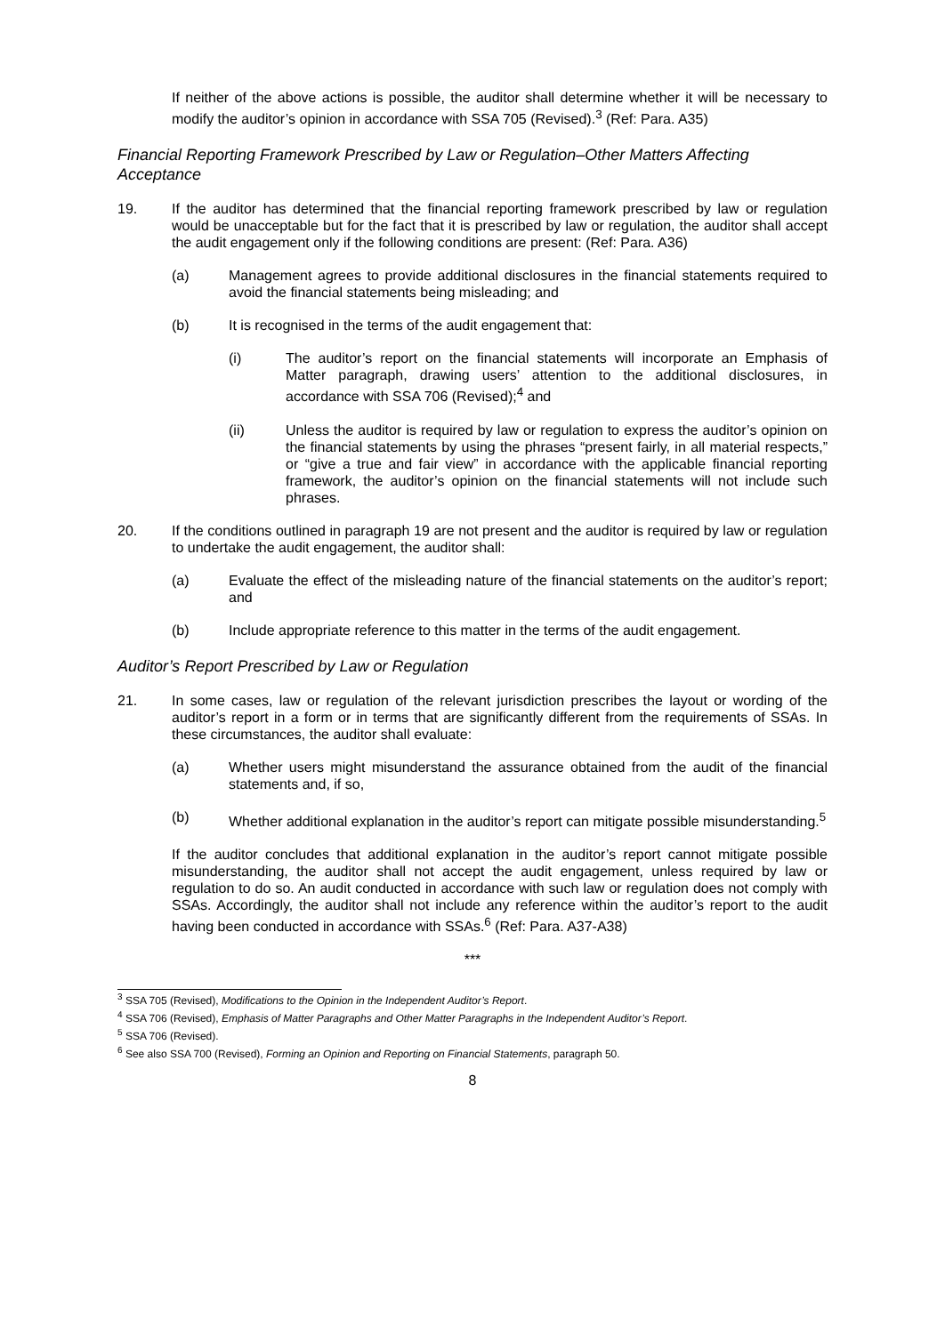If neither of the above actions is possible, the auditor shall determine whether it will be necessary to modify the auditor’s opinion in accordance with SSA 705 (Revised).<sup>3</sup> (Ref: Para. A35)
Financial Reporting Framework Prescribed by Law or Regulation–Other Matters Affecting Acceptance
19. If the auditor has determined that the financial reporting framework prescribed by law or regulation would be unacceptable but for the fact that it is prescribed by law or regulation, the auditor shall accept the audit engagement only if the following conditions are present: (Ref: Para. A36)
(a) Management agrees to provide additional disclosures in the financial statements required to avoid the financial statements being misleading; and
(b) It is recognised in the terms of the audit engagement that:
(i) The auditor’s report on the financial statements will incorporate an Emphasis of Matter paragraph, drawing users’ attention to the additional disclosures, in accordance with SSA 706 (Revised);<sup>4</sup> and
(ii) Unless the auditor is required by law or regulation to express the auditor’s opinion on the financial statements by using the phrases “present fairly, in all material respects,” or “give a true and fair view” in accordance with the applicable financial reporting framework, the auditor’s opinion on the financial statements will not include such phrases.
20. If the conditions outlined in paragraph 19 are not present and the auditor is required by law or regulation to undertake the audit engagement, the auditor shall:
(a) Evaluate the effect of the misleading nature of the financial statements on the auditor’s report; and
(b) Include appropriate reference to this matter in the terms of the audit engagement.
Auditor’s Report Prescribed by Law or Regulation
21. In some cases, law or regulation of the relevant jurisdiction prescribes the layout or wording of the auditor’s report in a form or in terms that are significantly different from the requirements of SSAs. In these circumstances, the auditor shall evaluate:
(a) Whether users might misunderstand the assurance obtained from the audit of the financial statements and, if so,
(b) Whether additional explanation in the auditor’s report can mitigate possible misunderstanding.<sup>5</sup>
If the auditor concludes that additional explanation in the auditor’s report cannot mitigate possible misunderstanding, the auditor shall not accept the audit engagement, unless required by law or regulation to do so. An audit conducted in accordance with such law or regulation does not comply with SSAs. Accordingly, the auditor shall not include any reference within the auditor’s report to the audit having been conducted in accordance with SSAs.<sup>6</sup> (Ref: Para. A37-A38)
***
<sup>3</sup> SSA 705 (Revised), Modifications to the Opinion in the Independent Auditor’s Report.
<sup>4</sup> SSA 706 (Revised), Emphasis of Matter Paragraphs and Other Matter Paragraphs in the Independent Auditor’s Report.
<sup>5</sup> SSA 706 (Revised).
<sup>6</sup> See also SSA 700 (Revised), Forming an Opinion and Reporting on Financial Statements, paragraph 50.
8